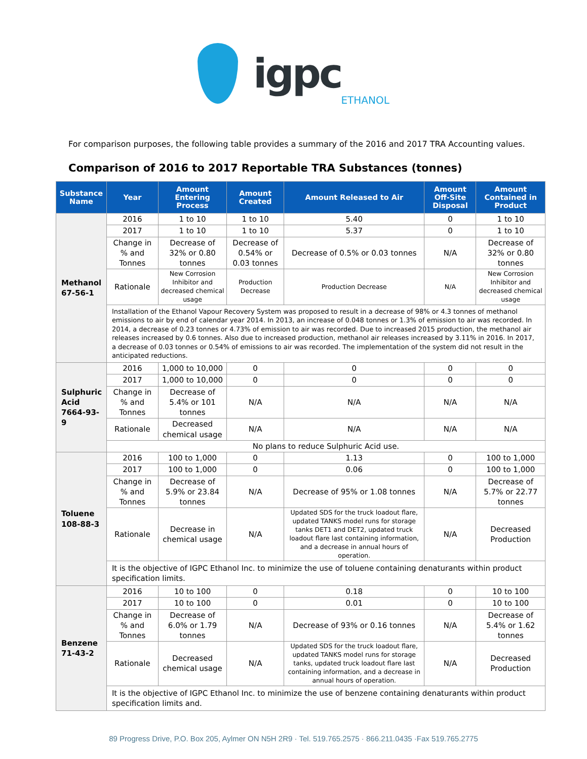igpc ETHANOL
For comparison purposes, the following table provides a summary of the 2016 and 2017 TRA Accounting values.
Comparison of 2016 to 2017 Reportable TRA Substances (tonnes)
| Substance Name | Year | Amount Entering Process | Amount Created | Amount Released to Air | Amount Off-Site Disposal | Amount Contained in Product |
| --- | --- | --- | --- | --- | --- | --- |
| Methanol 67-56-1 | 2016 | 1 to 10 | 1 to 10 | 5.40 | 0 | 1 to 10 |
| | 2017 | 1 to 10 | 1 to 10 | 5.37 | 0 | 1 to 10 |
| | Change in % and Tonnes | Decrease of 32% or 0.80 tonnes | Decrease of 0.54% or 0.03 tonnes | Decrease of 0.5% or 0.03 tonnes | N/A | Decrease of 32% or 0.80 tonnes |
| | Rationale | New Corrosion Inhibitor and decreased chemical usage | Production Decrease | Production Decrease | N/A | New Corrosion Inhibitor and decreased chemical usage |
| | Installation of the Ethanol Vapour Recovery System was proposed to result in a decrease of 98% or 4.3 tonnes of methanol emissions to air by end of calendar year 2014. In 2013, an increase of 0.048 tonnes or 1.3% of emission to air was recorded. In 2014, a decrease of 0.23 tonnes or 4.73% of emission to air was recorded. Due to increased 2015 production, the methanol air releases increased by 0.6 tonnes. Also due to increased production, methanol air releases increased by 3.11% in 2016. In 2017, a decrease of 0.03 tonnes or 0.54% of emissions to air was recorded. The implementation of the system did not result in the anticipated reductions. | | | | | |
| Sulphuric Acid 7664-93-9 | 2016 | 1,000 to 10,000 | 0 | 0 | 0 | 0 |
| | 2017 | 1,000 to 10,000 | 0 | 0 | 0 | 0 |
| | Change in % and Tonnes | Decrease of 5.4% or 101 tonnes | N/A | N/A | N/A | N/A |
| | Rationale | Decreased chemical usage | N/A | N/A | N/A | N/A |
| | No plans to reduce Sulphuric Acid use. | | | | | |
| Toluene 108-88-3 | 2016 | 100 to 1,000 | 0 | 1.13 | 0 | 100 to 1,000 |
| | 2017 | 100 to 1,000 | 0 | 0.06 | 0 | 100 to 1,000 |
| | Change in % and Tonnes | Decrease of 5.9% or 23.84 tonnes | N/A | Decrease of 95% or 1.08 tonnes | N/A | Decrease of 5.7% or 22.77 tonnes |
| | Rationale | Decrease in chemical usage | N/A | Updated SDS for the truck loadout flare, updated TANKS model runs for storage tanks DET1 and DET2, updated truck loadout flare last containing information, and a decrease in annual hours of operation. | N/A | Decreased Production |
| | It is the objective of IGPC Ethanol Inc. to minimize the use of toluene containing denaturants within product specification limits. | | | | | |
| Benzene 71-43-2 | 2016 | 10 to 100 | 0 | 0.18 | 0 | 10 to 100 |
| | 2017 | 10 to 100 | 0 | 0.01 | 0 | 10 to 100 |
| | Change in % and Tonnes | Decrease of 6.0% or 1.79 tonnes | N/A | Decrease of 93% or 0.16 tonnes | N/A | Decrease of 5.4% or 1.62 tonnes |
| | Rationale | Decreased chemical usage | N/A | Updated SDS for the truck loadout flare, updated TANKS model runs for storage tanks, updated truck loadout flare last containing information, and a decrease in annual hours of operation. | N/A | Decreased Production |
| | It is the objective of IGPC Ethanol Inc. to minimize the use of benzene containing denaturants within product specification limits and. | | | | | |
89 Progress Drive, P.O. Box 205, Aylmer ON N5H 2R9 · Tel. 519.765.2575 · 866.211.0435 ·Fax 519.765.2775